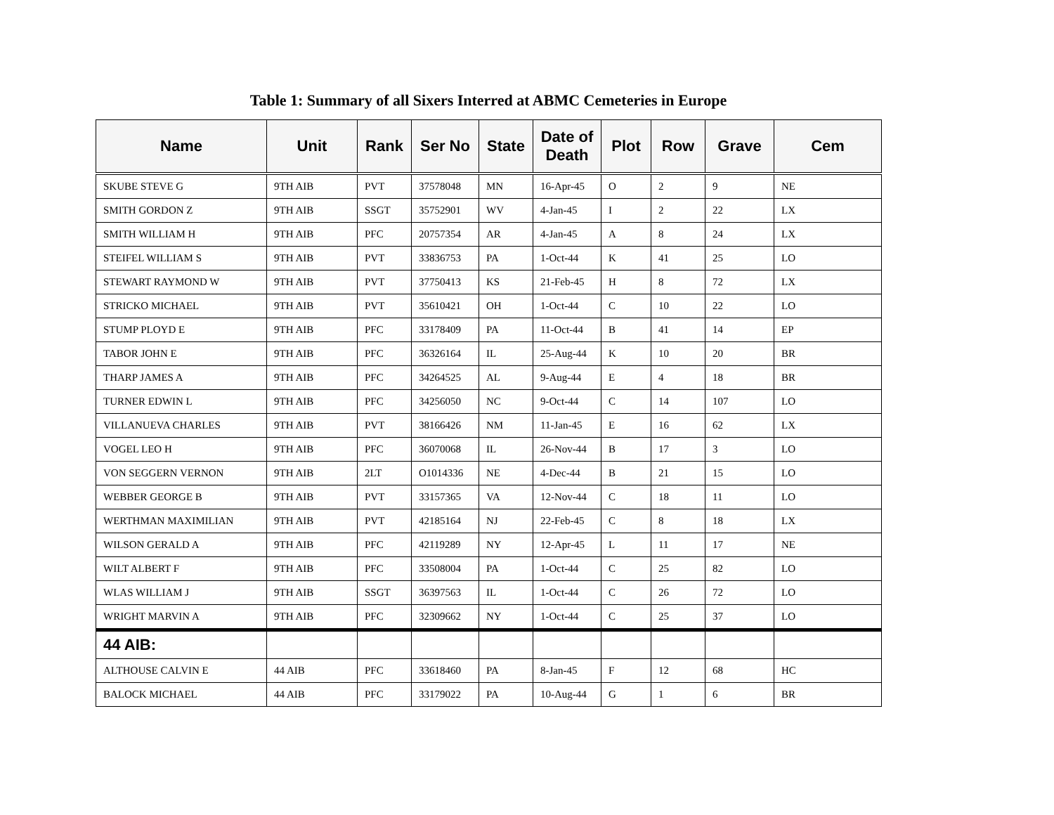Table 1: Summary of all Sixers Interred at ABMC Cemeteries in Europe
| Name | Unit | Rank | Ser No | State | Date of Death | Plot | Row | Grave | Cem |
| --- | --- | --- | --- | --- | --- | --- | --- | --- | --- |
| SKUBE STEVE G | 9TH AIB | PVT | 37578048 | MN | 16-Apr-45 | O | 2 | 9 | NE |
| SMITH GORDON Z | 9TH AIB | SSGT | 35752901 | WV | 4-Jan-45 | I | 2 | 22 | LX |
| SMITH WILLIAM H | 9TH AIB | PFC | 20757354 | AR | 4-Jan-45 | A | 8 | 24 | LX |
| STEIFEL WILLIAM S | 9TH AIB | PVT | 33836753 | PA | 1-Oct-44 | K | 41 | 25 | LO |
| STEWART RAYMOND W | 9TH AIB | PVT | 37750413 | KS | 21-Feb-45 | H | 8 | 72 | LX |
| STRICKO MICHAEL | 9TH AIB | PVT | 35610421 | OH | 1-Oct-44 | C | 10 | 22 | LO |
| STUMP PLOYD E | 9TH AIB | PFC | 33178409 | PA | 11-Oct-44 | B | 41 | 14 | EP |
| TABOR JOHN E | 9TH AIB | PFC | 36326164 | IL | 25-Aug-44 | K | 10 | 20 | BR |
| THARP JAMES A | 9TH AIB | PFC | 34264525 | AL | 9-Aug-44 | E | 4 | 18 | BR |
| TURNER EDWIN L | 9TH AIB | PFC | 34256050 | NC | 9-Oct-44 | C | 14 | 107 | LO |
| VILLANUEVA CHARLES | 9TH AIB | PVT | 38166426 | NM | 11-Jan-45 | E | 16 | 62 | LX |
| VOGEL LEO H | 9TH AIB | PFC | 36070068 | IL | 26-Nov-44 | B | 17 | 3 | LO |
| VON SEGGERN VERNON | 9TH AIB | 2LT | O1014336 | NE | 4-Dec-44 | B | 21 | 15 | LO |
| WEBBER GEORGE B | 9TH AIB | PVT | 33157365 | VA | 12-Nov-44 | C | 18 | 11 | LO |
| WERTHMAN MAXIMILIAN | 9TH AIB | PVT | 42185164 | NJ | 22-Feb-45 | C | 8 | 18 | LX |
| WILSON GERALD A | 9TH AIB | PFC | 42119289 | NY | 12-Apr-45 | L | 11 | 17 | NE |
| WILT ALBERT F | 9TH AIB | PFC | 33508004 | PA | 1-Oct-44 | C | 25 | 82 | LO |
| WLAS WILLIAM J | 9TH AIB | SSGT | 36397563 | IL | 1-Oct-44 | C | 26 | 72 | LO |
| WRIGHT MARVIN A | 9TH AIB | PFC | 32309662 | NY | 1-Oct-44 | C | 25 | 37 | LO |
| 44 AIB: | | | | | | | | | |
| ALTHOUSE CALVIN E | 44 AIB | PFC | 33618460 | PA | 8-Jan-45 | F | 12 | 68 | HC |
| BALOCK MICHAEL | 44 AIB | PFC | 33179022 | PA | 10-Aug-44 | G | 1 | 6 | BR |